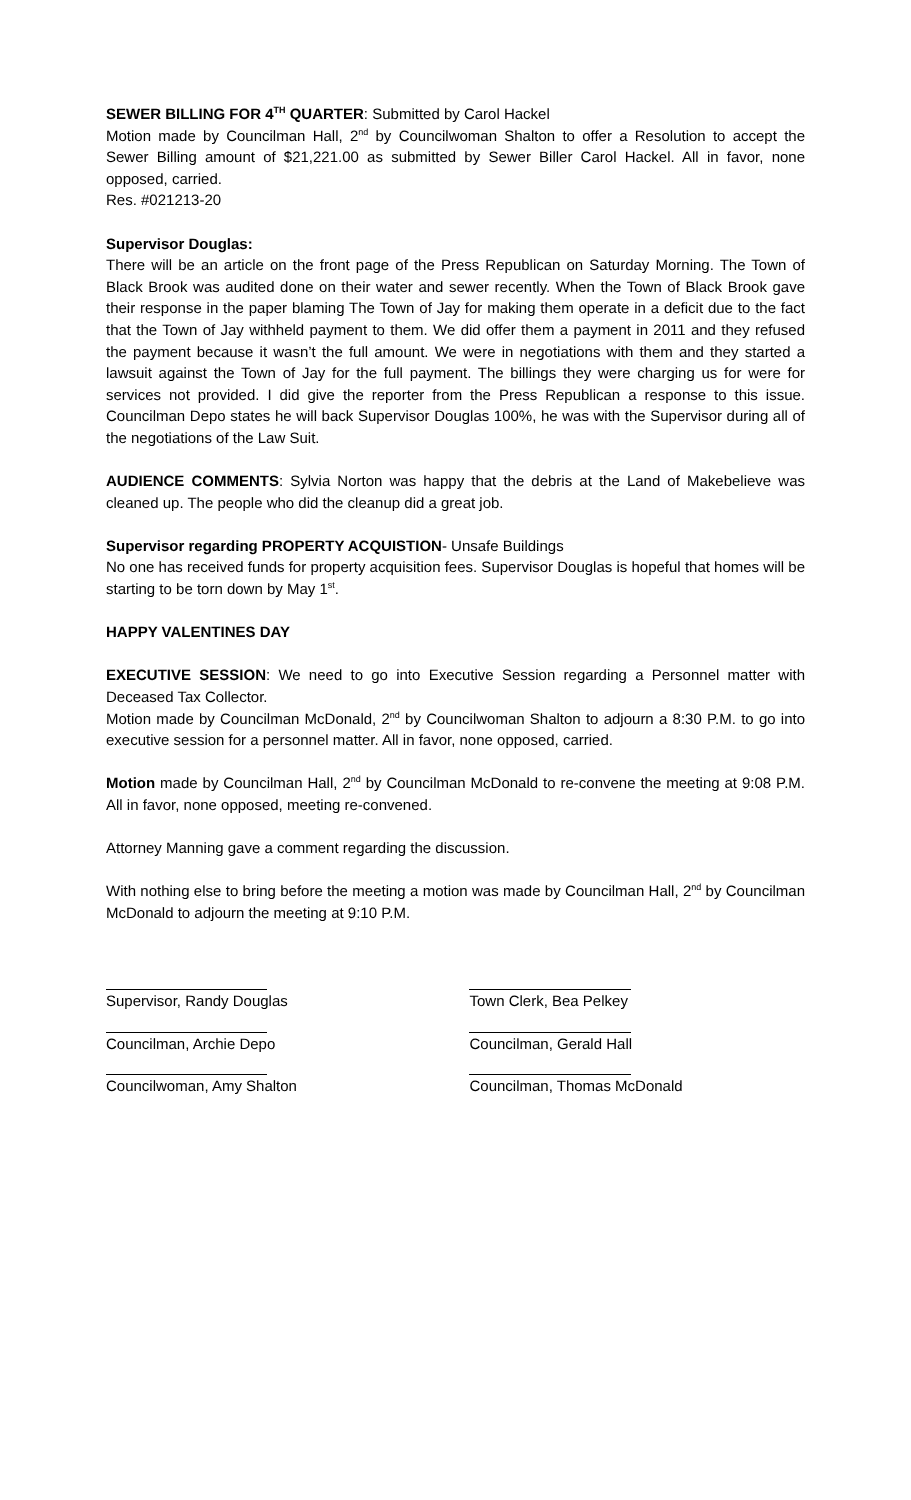SEWER BILLING FOR 4<sup>TH</sup> QUARTER: Submitted by Carol Hackel
Motion made by Councilman Hall, 2<sup>nd</sup> by Councilwoman Shalton to offer a Resolution to accept the Sewer Billing amount of $21,221.00 as submitted by Sewer Biller Carol Hackel. All in favor, none opposed, carried.
Res. #021213-20
Supervisor Douglas:
There will be an article on the front page of the Press Republican on Saturday Morning. The Town of Black Brook was audited done on their water and sewer recently. When the Town of Black Brook gave their response in the paper blaming The Town of Jay for making them operate in a deficit due to the fact that the Town of Jay withheld payment to them. We did offer them a payment in 2011 and they refused the payment because it wasn’t the full amount. We were in negotiations with them and they started a lawsuit against the Town of Jay for the full payment. The billings they were charging us for were for services not provided. I did give the reporter from the Press Republican a response to this issue. Councilman Depo states he will back Supervisor Douglas 100%, he was with the Supervisor during all of the negotiations of the Law Suit.
AUDIENCE COMMENTS: Sylvia Norton was happy that the debris at the Land of Makebelieve was cleaned up. The people who did the cleanup did a great job.
Supervisor regarding PROPERTY ACQUISTION- Unsafe Buildings
No one has received funds for property acquisition fees. Supervisor Douglas is hopeful that homes will be starting to be torn down by May 1<sup>st</sup>.
HAPPY VALENTINES DAY
EXECUTIVE SESSION: We need to go into Executive Session regarding a Personnel matter with Deceased Tax Collector.
Motion made by Councilman McDonald, 2<sup>nd</sup> by Councilwoman Shalton to adjourn a 8:30 P.M. to go into executive session for a personnel matter. All in favor, none opposed, carried.
Motion made by Councilman Hall, 2<sup>nd</sup> by Councilman McDonald to re-convene the meeting at 9:08 P.M. All in favor, none opposed, meeting re-convened.
Attorney Manning gave a comment regarding the discussion.
With nothing else to bring before the meeting a motion was made by Councilman Hall, 2<sup>nd</sup> by Councilman McDonald to adjourn the meeting at 9:10 P.M.
Supervisor, Randy Douglas Town Clerk, Bea Pelkey
Councilman, Archie Depo Councilman, Gerald Hall
Councilwoman, Amy Shalton Councilman, Thomas McDonald